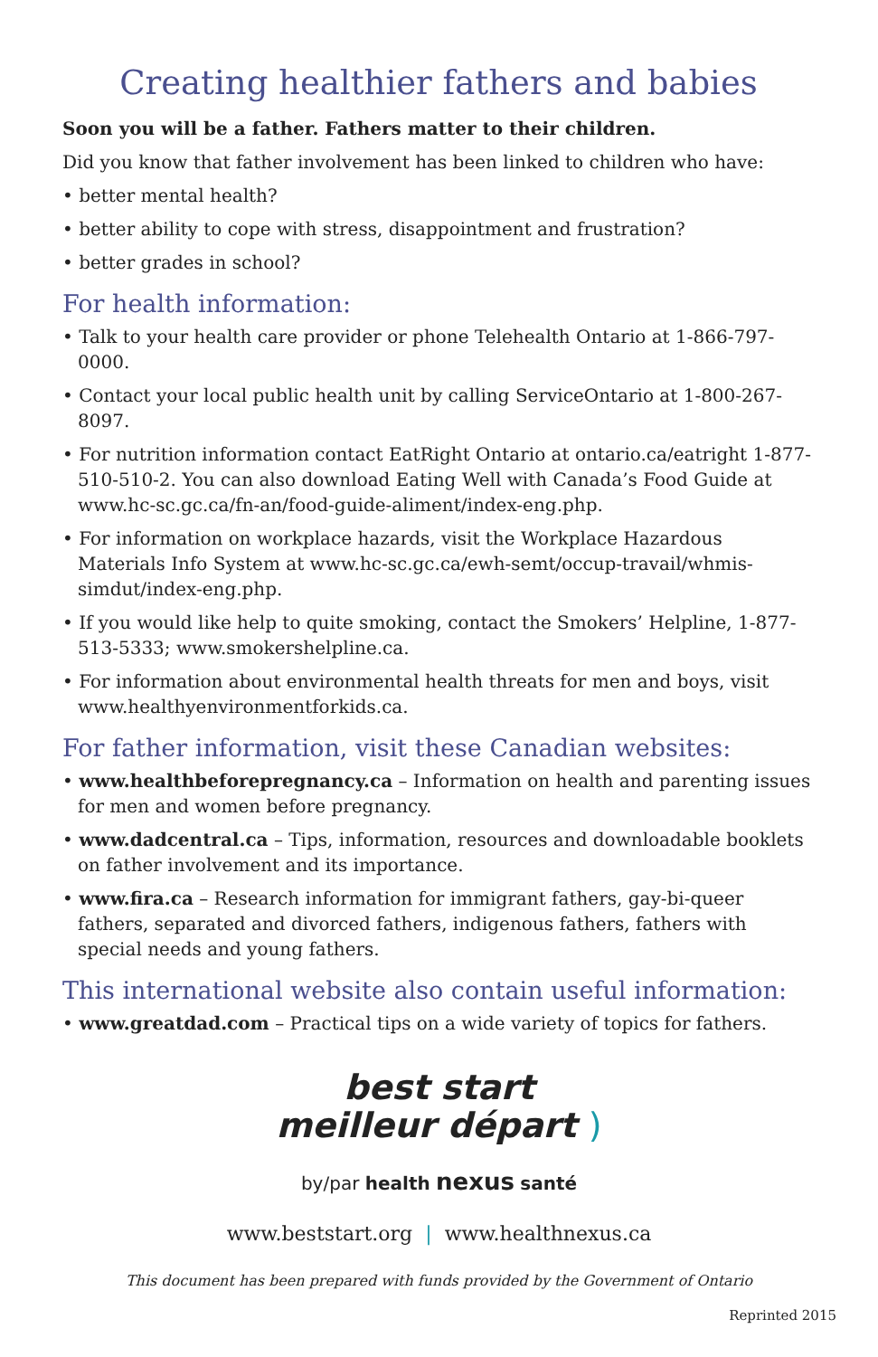Creating healthier fathers and babies
Soon you will be a father. Fathers matter to their children.
Did you know that father involvement has been linked to children who have:
• better mental health?
• better ability to cope with stress, disappointment and frustration?
• better grades in school?
For health information:
• Talk to your health care provider or phone Telehealth Ontario at 1-866-797-0000.
• Contact your local public health unit by calling ServiceOntario at 1-800-267-8097.
• For nutrition information contact EatRight Ontario at ontario.ca/eatright 1-877-510-510-2. You can also download Eating Well with Canada’s Food Guide at www.hc-sc.gc.ca/fn-an/food-guide-aliment/index-eng.php.
• For information on workplace hazards, visit the Workplace Hazardous Materials Info System at www.hc-sc.gc.ca/ewh-semt/occup-travail/whmis-simdut/index-eng.php.
• If you would like help to quite smoking, contact the Smokers’ Helpline, 1-877-513-5333; www.smokershelpline.ca.
• For information about environmental health threats for men and boys, visit www.healthyenvironmentforkids.ca.
For father information, visit these Canadian websites:
• www.healthbeforepregnancy.ca – Information on health and parenting issues for men and women before pregnancy.
• www.dadcentral.ca – Tips, information, resources and downloadable booklets on father involvement and its importance.
• www.fira.ca – Research information for immigrant fathers, gay-bi-queer fathers, separated and divorced fathers, indigenous fathers, fathers with special needs and young fathers.
This international website also contain useful information:
• www.greatdad.com – Practical tips on a wide variety of topics for fathers.
best start
meilleur départ )
by/par health nexus santé
www.beststart.org | www.healthnexus.ca
This document has been prepared with funds provided by the Government of Ontario
Reprinted 2015